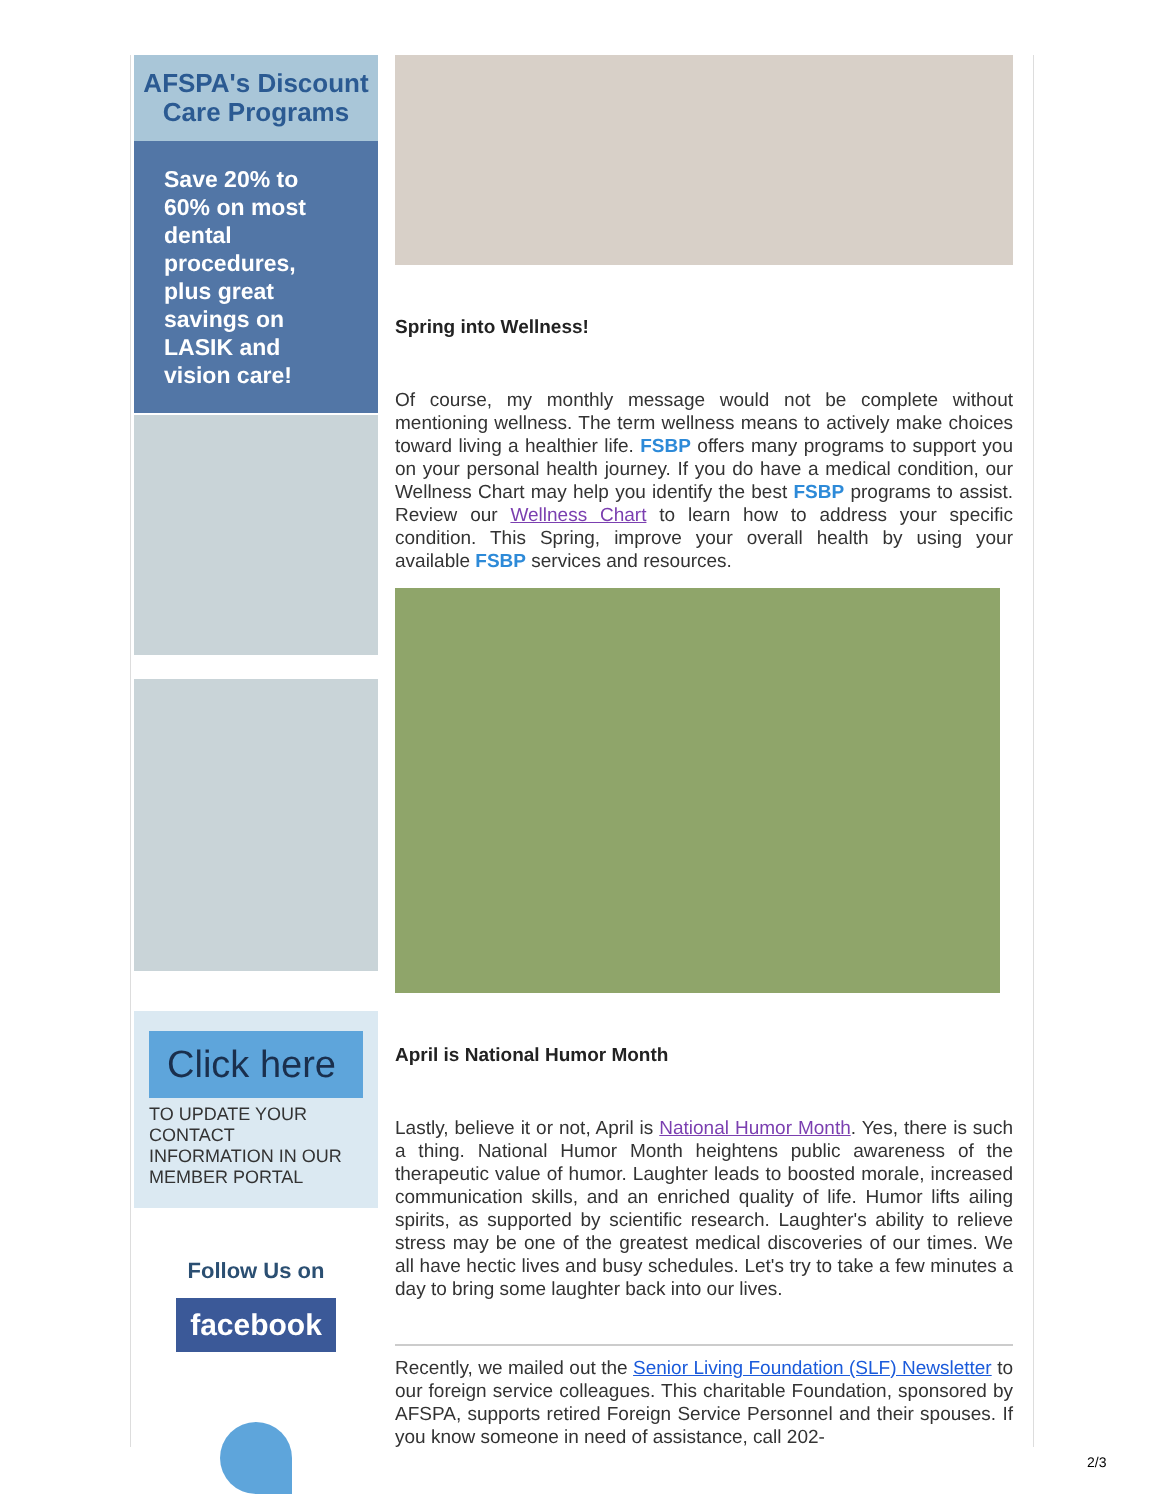AFSPA's Discount Care Programs
Save 20% to 60% on most dental procedures, plus great savings on LASIK and vision care!
Click here
TO UPDATE YOUR CONTACT INFORMATION IN OUR MEMBER PORTAL
Follow Us on
facebook
Spring into Wellness!
Of course, my monthly message would not be complete without mentioning wellness. The term wellness means to actively make choices toward living a healthier life. FSBP offers many programs to support you on your personal health journey. If you do have a medical condition, our Wellness Chart may help you identify the best FSBP programs to assist. Review our Wellness Chart to learn how to address your specific condition. This Spring, improve your overall health by using your available FSBP services and resources.
April is National Humor Month
Lastly, believe it or not, April is National Humor Month. Yes, there is such a thing. National Humor Month heightens public awareness of the therapeutic value of humor. Laughter leads to boosted morale, increased communication skills, and an enriched quality of life. Humor lifts ailing spirits, as supported by scientific research. Laughter's ability to relieve stress may be one of the greatest medical discoveries of our times. We all have hectic lives and busy schedules. Let's try to take a few minutes a day to bring some laughter back into our lives.
Recently, we mailed out the Senior Living Foundation (SLF) Newsletter to our foreign service colleagues. This charitable Foundation, sponsored by AFSPA, supports retired Foreign Service Personnel and their spouses. If you know someone in need of assistance, call 202-
2/3